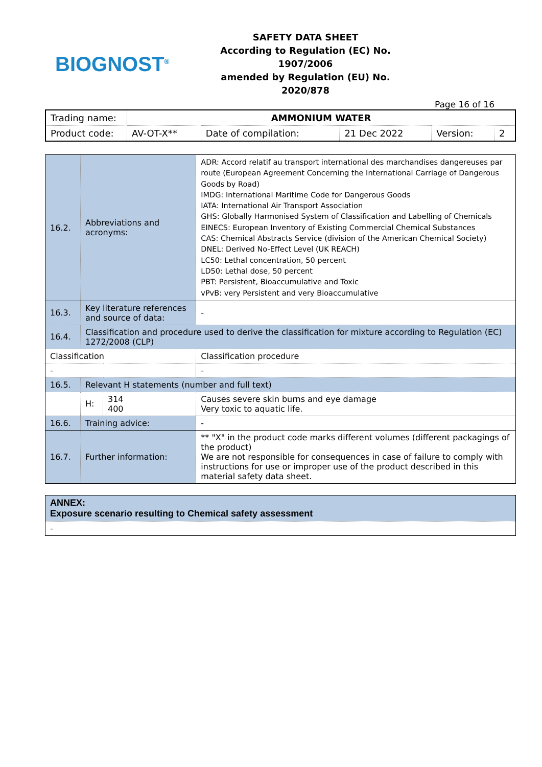BIOGNOST<sup>®</sup>
SAFETY DATA SHEET
According to Regulation (EC) No. 1907/2006
amended by Regulation (EU) No. 2020/878
Page 16 of 16
| Trading name: | AMMONIUM WATER | | | | |
| Product code: | AV-OT-X** | Date of compilation: | 21 Dec 2022 | Version: | 2 |
| 16.2. | Abbreviations and acronyms: | | ADR: Accord relatif au transport international des marchandises dangereuses par route (European Agreement Concerning the International Carriage of Dangerous Goods by Road) IMDG: International Maritime Code for Dangerous Goods IATA: International Air Transport Association GHS: Globally Harmonised System of Classification and Labelling of Chemicals EINECS: European Inventory of Existing Commercial Chemical Substances CAS: Chemical Abstracts Service (division of the American Chemical Society) DNEL: Derived No-Effect Level (UK REACH) LC50: Lethal concentration, 50 percent LD50: Lethal dose, 50 percent PBT: Persistent, Bioaccumulative and Toxic vPvB: very Persistent and very Bioaccumulative |
| 16.3. | Key literature references and source of data: | | - |
| 16.4. | Classification and procedure used to derive the classification for mixture according to Regulation (EC) 1272/2008 (CLP) | | |
| Classification | | | Classification procedure |
| - | | | - |
| 16.5. | Relevant H statements (number and full text) | | |
| | H: | 314 400 | Causes severe skin burns and eye damage Very toxic to aquatic life. |
| 16.6. | Training advice: | | - |
| 16.7. | Further information: | | ** "X" in the product code marks different volumes (different packagings of the product) We are not responsible for consequences in case of failure to comply with instructions for use or improper use of the product described in this material safety data sheet. |
| ANNEX: Exposure scenario resulting to Chemical safety assessment |
| - |